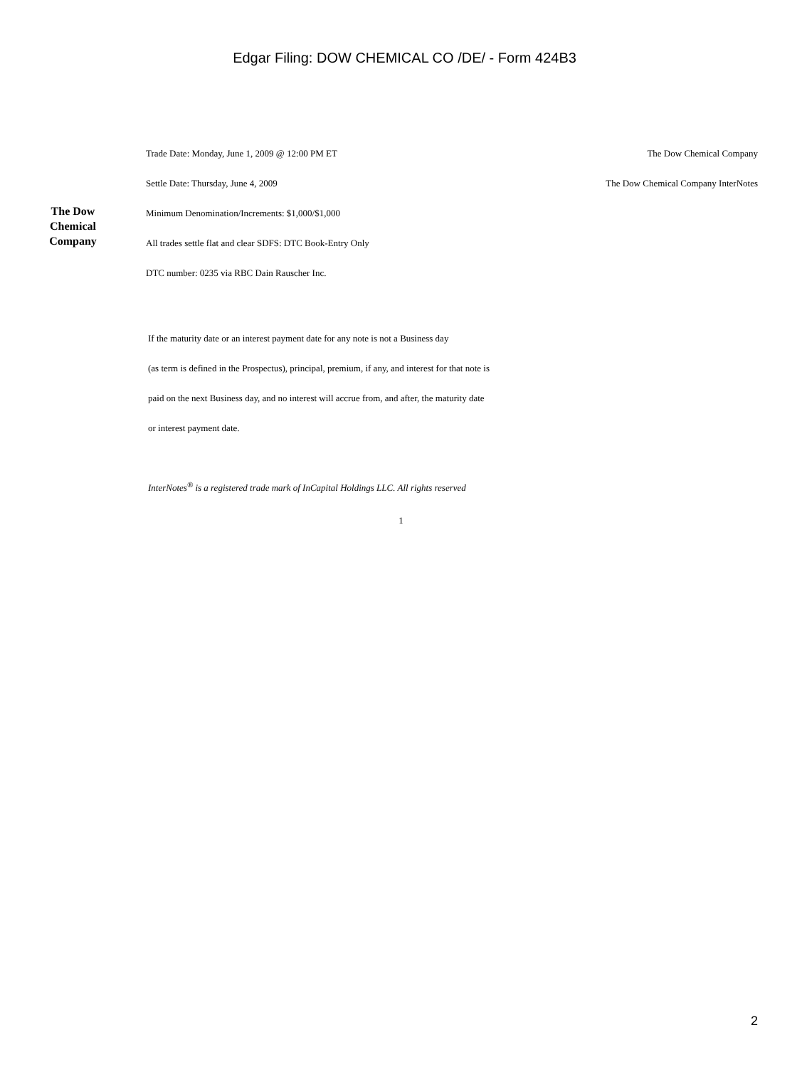Edgar Filing: DOW CHEMICAL CO /DE/ - Form 424B3
The Dow
Chemical
Company
Trade Date: Monday, June 1, 2009 @ 12:00 PM ET
Settle Date: Thursday, June 4, 2009
Minimum Denomination/Increments: $1,000/$1,000
All trades settle flat and clear SDFS: DTC Book-Entry Only
DTC number: 0235 via RBC Dain Rauscher Inc.
The Dow Chemical Company
The Dow Chemical Company InterNotes
If the maturity date or an interest payment date for any note is not a Business day
(as term is defined in the Prospectus), principal, premium, if any, and interest for that note is
paid on the next Business day, and no interest will accrue from, and after, the maturity date
or interest payment date.
InterNotes<sup>®</sup> is a registered trade mark of InCapital Holdings LLC. All rights reserved
1
2